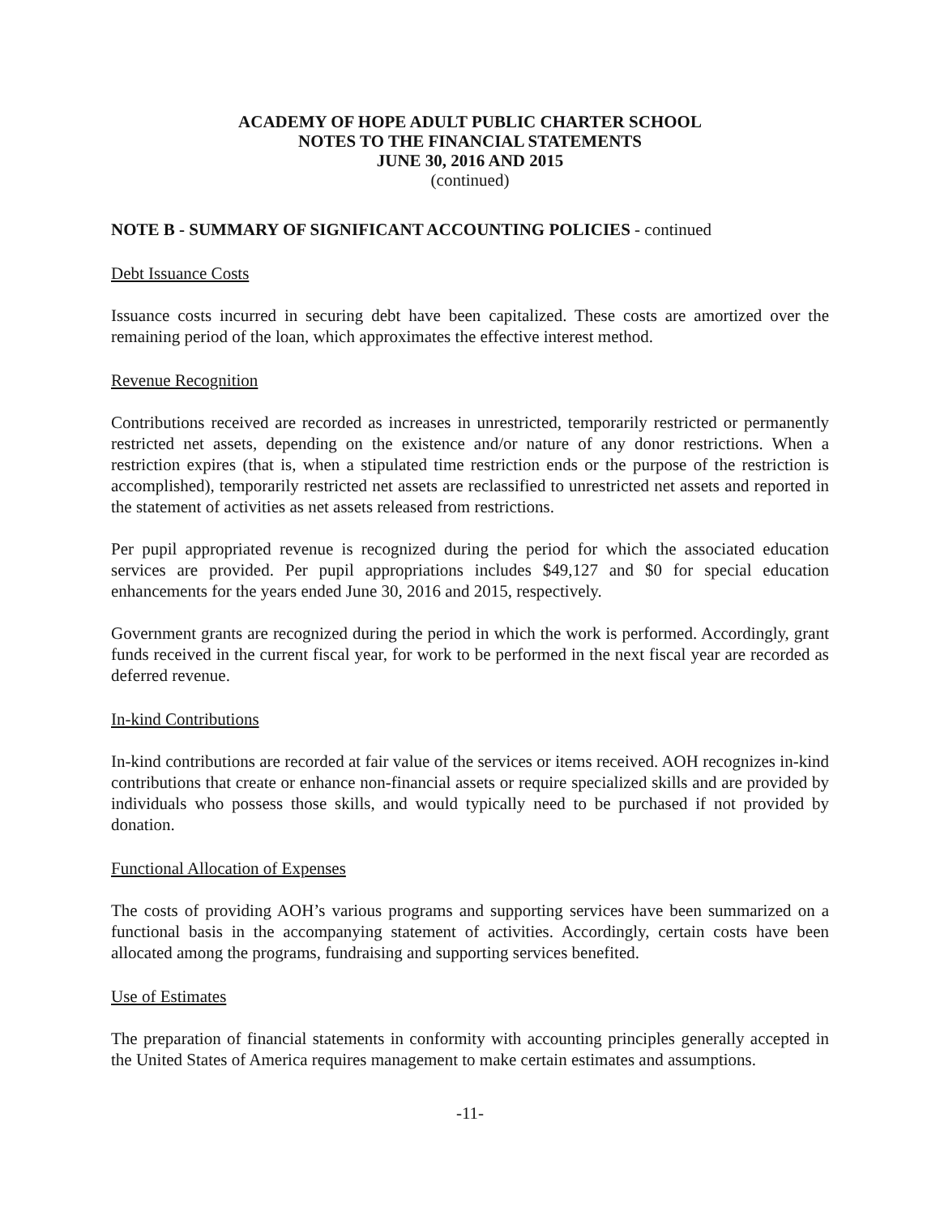ACADEMY OF HOPE ADULT PUBLIC CHARTER SCHOOL
NOTES TO THE FINANCIAL STATEMENTS
JUNE 30, 2016 AND 2015
(continued)
NOTE B - SUMMARY OF SIGNIFICANT ACCOUNTING POLICIES - continued
Debt Issuance Costs
Issuance costs incurred in securing debt have been capitalized. These costs are amortized over the remaining period of the loan, which approximates the effective interest method.
Revenue Recognition
Contributions received are recorded as increases in unrestricted, temporarily restricted or permanently restricted net assets, depending on the existence and/or nature of any donor restrictions. When a restriction expires (that is, when a stipulated time restriction ends or the purpose of the restriction is accomplished), temporarily restricted net assets are reclassified to unrestricted net assets and reported in the statement of activities as net assets released from restrictions.
Per pupil appropriated revenue is recognized during the period for which the associated education services are provided. Per pupil appropriations includes $49,127 and $0 for special education enhancements for the years ended June 30, 2016 and 2015, respectively.
Government grants are recognized during the period in which the work is performed. Accordingly, grant funds received in the current fiscal year, for work to be performed in the next fiscal year are recorded as deferred revenue.
In-kind Contributions
In-kind contributions are recorded at fair value of the services or items received. AOH recognizes in-kind contributions that create or enhance non-financial assets or require specialized skills and are provided by individuals who possess those skills, and would typically need to be purchased if not provided by donation.
Functional Allocation of Expenses
The costs of providing AOH’s various programs and supporting services have been summarized on a functional basis in the accompanying statement of activities. Accordingly, certain costs have been allocated among the programs, fundraising and supporting services benefited.
Use of Estimates
The preparation of financial statements in conformity with accounting principles generally accepted in the United States of America requires management to make certain estimates and assumptions.
-11-